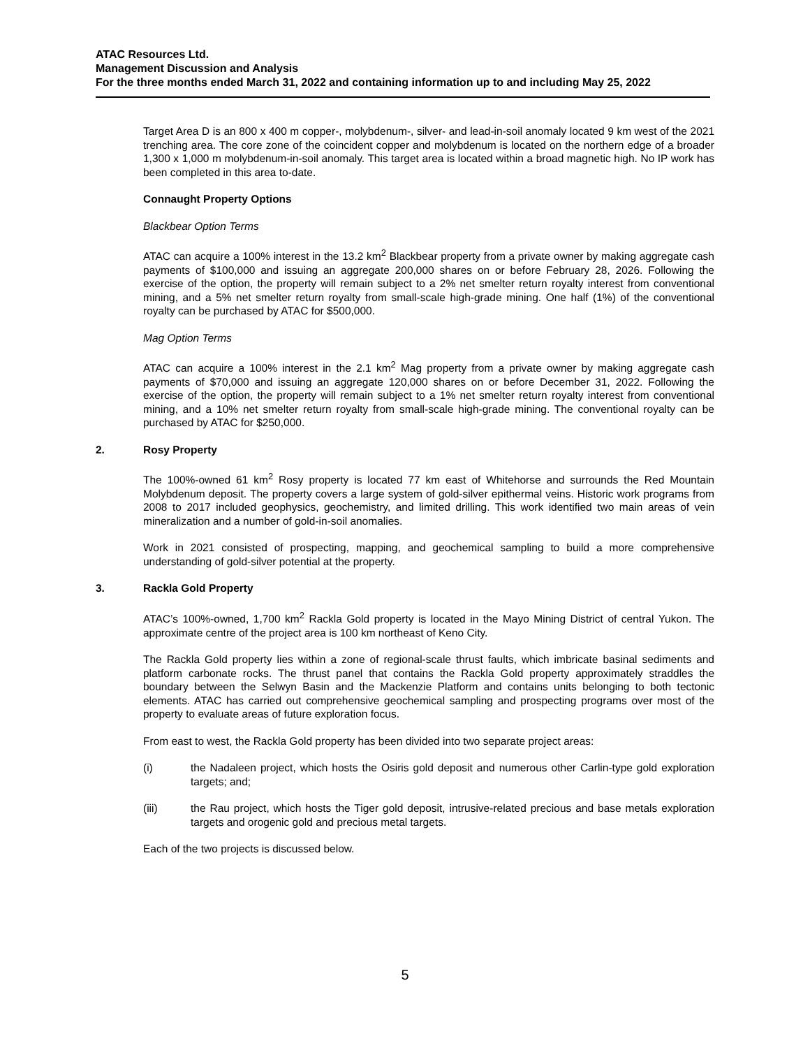ATAC Resources Ltd.
Management Discussion and Analysis
For the three months ended March 31, 2022 and containing information up to and including May 25, 2022
Target Area D is an 800 x 400 m copper-, molybdenum-, silver- and lead-in-soil anomaly located 9 km west of the 2021 trenching area. The core zone of the coincident copper and molybdenum is located on the northern edge of a broader 1,300 x 1,000 m molybdenum-in-soil anomaly. This target area is located within a broad magnetic high. No IP work has been completed in this area to-date.
Connaught Property Options
Blackbear Option Terms
ATAC can acquire a 100% interest in the 13.2 km<sup>2</sup> Blackbear property from a private owner by making aggregate cash payments of $100,000 and issuing an aggregate 200,000 shares on or before February 28, 2026. Following the exercise of the option, the property will remain subject to a 2% net smelter return royalty interest from conventional mining, and a 5% net smelter return royalty from small-scale high-grade mining. One half (1%) of the conventional royalty can be purchased by ATAC for $500,000.
Mag Option Terms
ATAC can acquire a 100% interest in the 2.1 km<sup>2</sup> Mag property from a private owner by making aggregate cash payments of $70,000 and issuing an aggregate 120,000 shares on or before December 31, 2022. Following the exercise of the option, the property will remain subject to a 1% net smelter return royalty interest from conventional mining, and a 10% net smelter return royalty from small-scale high-grade mining. The conventional royalty can be purchased by ATAC for $250,000.
2. Rosy Property
The 100%-owned 61 km<sup>2</sup> Rosy property is located 77 km east of Whitehorse and surrounds the Red Mountain Molybdenum deposit. The property covers a large system of gold-silver epithermal veins. Historic work programs from 2008 to 2017 included geophysics, geochemistry, and limited drilling. This work identified two main areas of vein mineralization and a number of gold-in-soil anomalies.
Work in 2021 consisted of prospecting, mapping, and geochemical sampling to build a more comprehensive understanding of gold-silver potential at the property.
3. Rackla Gold Property
ATAC’s 100%-owned, 1,700 km<sup>2</sup> Rackla Gold property is located in the Mayo Mining District of central Yukon. The approximate centre of the project area is 100 km northeast of Keno City.
The Rackla Gold property lies within a zone of regional-scale thrust faults, which imbricate basinal sediments and platform carbonate rocks. The thrust panel that contains the Rackla Gold property approximately straddles the boundary between the Selwyn Basin and the Mackenzie Platform and contains units belonging to both tectonic elements. ATAC has carried out comprehensive geochemical sampling and prospecting programs over most of the property to evaluate areas of future exploration focus.
From east to west, the Rackla Gold property has been divided into two separate project areas:
(i) the Nadaleen project, which hosts the Osiris gold deposit and numerous other Carlin-type gold exploration targets; and;
(iii) the Rau project, which hosts the Tiger gold deposit, intrusive-related precious and base metals exploration targets and orogenic gold and precious metal targets.
Each of the two projects is discussed below.
5